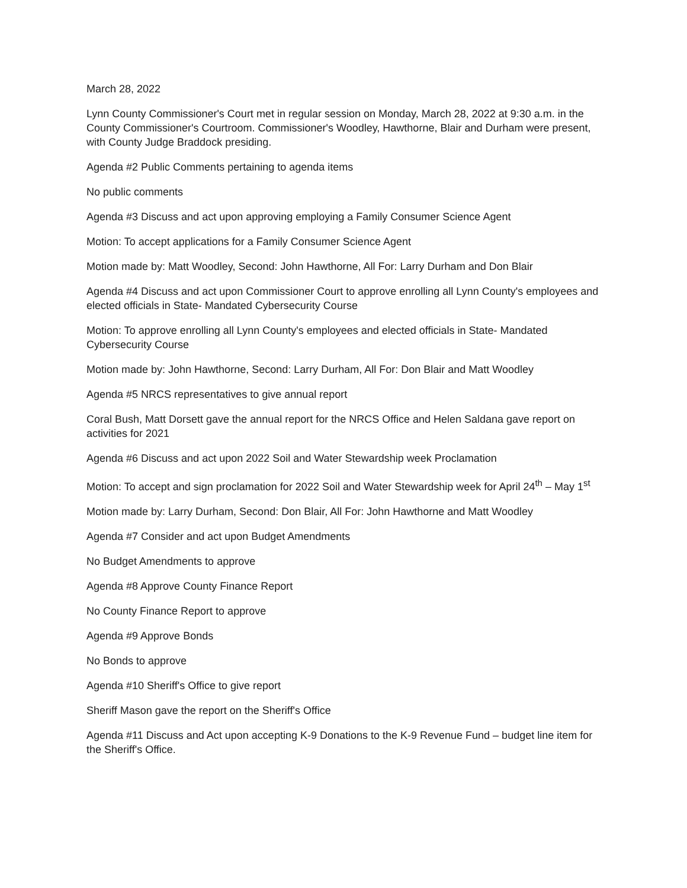March 28, 2022
Lynn County Commissioner's Court met in regular session on Monday, March 28, 2022 at 9:30 a.m. in the County Commissioner's Courtroom. Commissioner's Woodley, Hawthorne, Blair and Durham were present, with County Judge Braddock presiding.
Agenda #2 Public Comments pertaining to agenda items
No public comments
Agenda #3 Discuss and act upon approving employing a Family Consumer Science Agent
Motion: To accept applications for a Family Consumer Science Agent
Motion made by: Matt Woodley, Second: John Hawthorne, All For: Larry Durham and Don Blair
Agenda #4 Discuss and act upon Commissioner Court to approve enrolling all Lynn County's employees and elected officials in State- Mandated Cybersecurity Course
Motion: To approve enrolling all Lynn County's employees and elected officials in State- Mandated Cybersecurity Course
Motion made by: John Hawthorne, Second: Larry Durham, All For: Don Blair and Matt Woodley
Agenda #5 NRCS representatives to give annual report
Coral Bush, Matt Dorsett gave the annual report for the NRCS Office and Helen Saldana gave report on activities for 2021
Agenda #6 Discuss and act upon 2022 Soil and Water Stewardship week Proclamation
Motion: To accept and sign proclamation for 2022 Soil and Water Stewardship week for April 24<sup>th</sup> – May 1<sup>st</sup>
Motion made by: Larry Durham, Second: Don Blair, All For: John Hawthorne and Matt Woodley
Agenda #7 Consider and act upon Budget Amendments
No Budget Amendments to approve
Agenda #8 Approve County Finance Report
No County Finance Report to approve
Agenda #9 Approve Bonds
No Bonds to approve
Agenda #10 Sheriff's Office to give report
Sheriff Mason gave the report on the Sheriff's Office
Agenda #11 Discuss and Act upon accepting K-9 Donations to the K-9 Revenue Fund – budget line item for the Sheriff's Office.